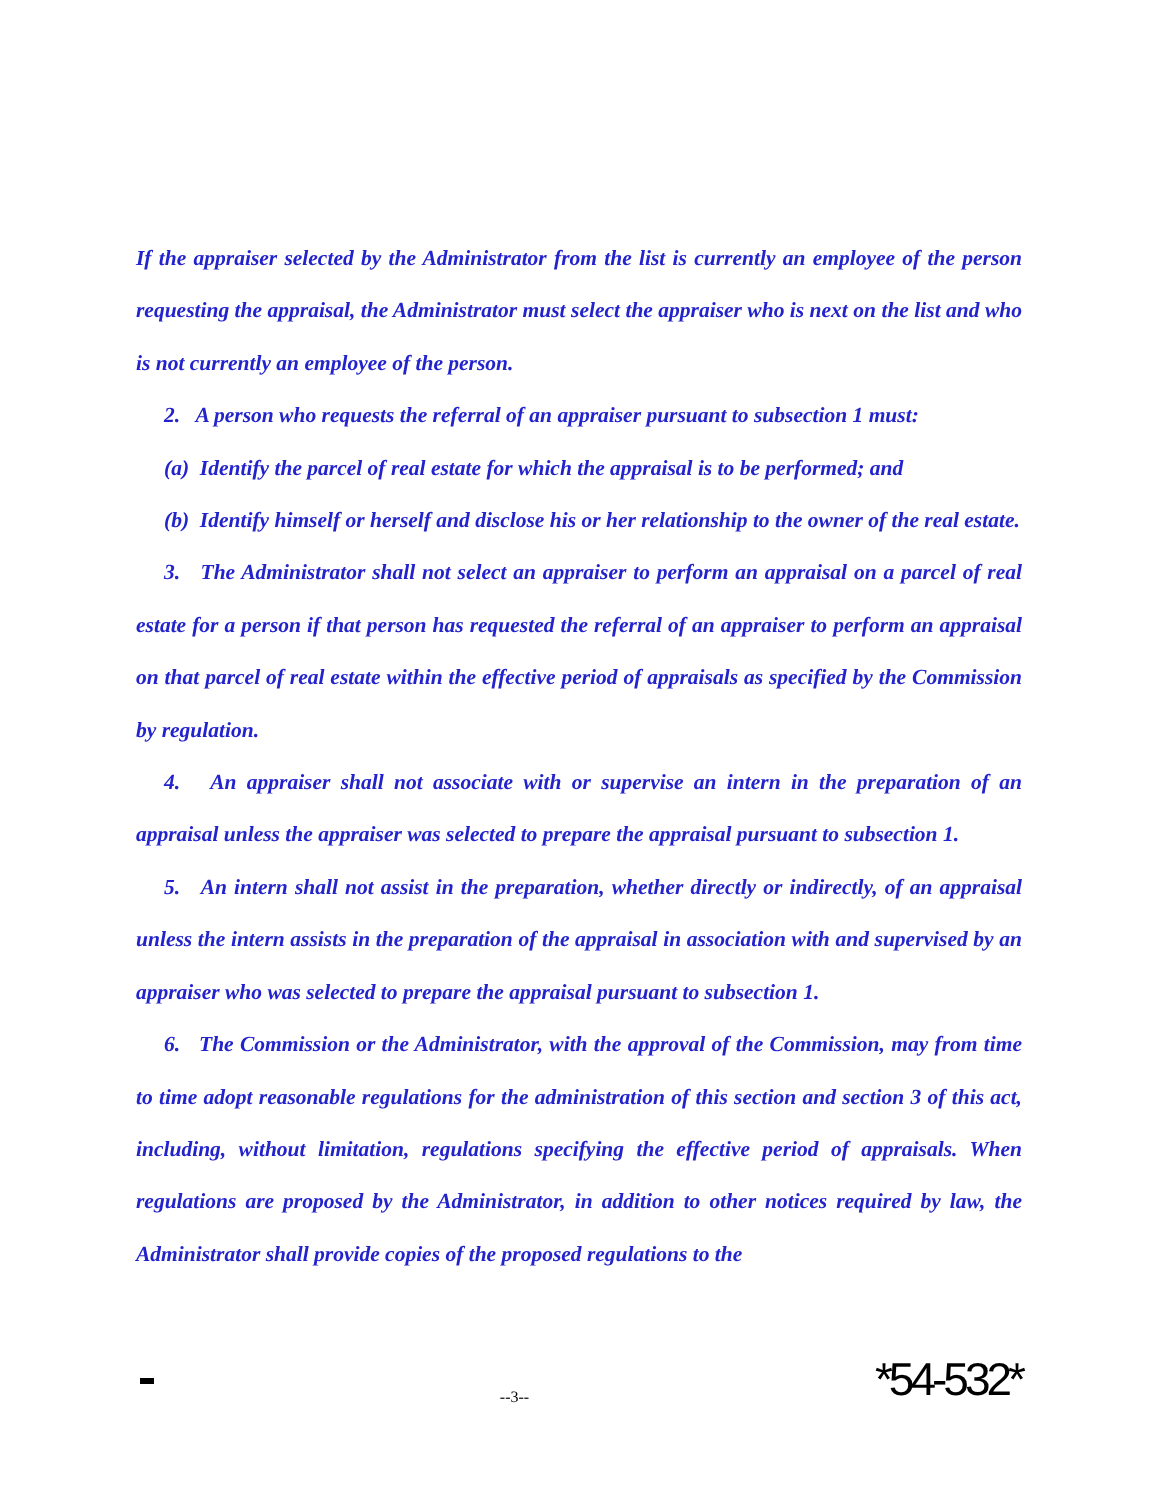If the appraiser selected by the Administrator from the list is currently an employee of the person requesting the appraisal, the Administrator must select the appraiser who is next on the list and who is not currently an employee of the person.
2. A person who requests the referral of an appraiser pursuant to subsection 1 must:
(a) Identify the parcel of real estate for which the appraisal is to be performed; and
(b) Identify himself or herself and disclose his or her relationship to the owner of the real estate.
3. The Administrator shall not select an appraiser to perform an appraisal on a parcel of real estate for a person if that person has requested the referral of an appraiser to perform an appraisal on that parcel of real estate within the effective period of appraisals as specified by the Commission by regulation.
4. An appraiser shall not associate with or supervise an intern in the preparation of an appraisal unless the appraiser was selected to prepare the appraisal pursuant to subsection 1.
5. An intern shall not assist in the preparation, whether directly or indirectly, of an appraisal unless the intern assists in the preparation of the appraisal in association with and supervised by an appraiser who was selected to prepare the appraisal pursuant to subsection 1.
6. The Commission or the Administrator, with the approval of the Commission, may from time to time adopt reasonable regulations for the administration of this section and section 3 of this act, including, without limitation, regulations specifying the effective period of appraisals. When regulations are proposed by the Administrator, in addition to other notices required by law, the Administrator shall provide copies of the proposed regulations to the
--3--
*54-532*